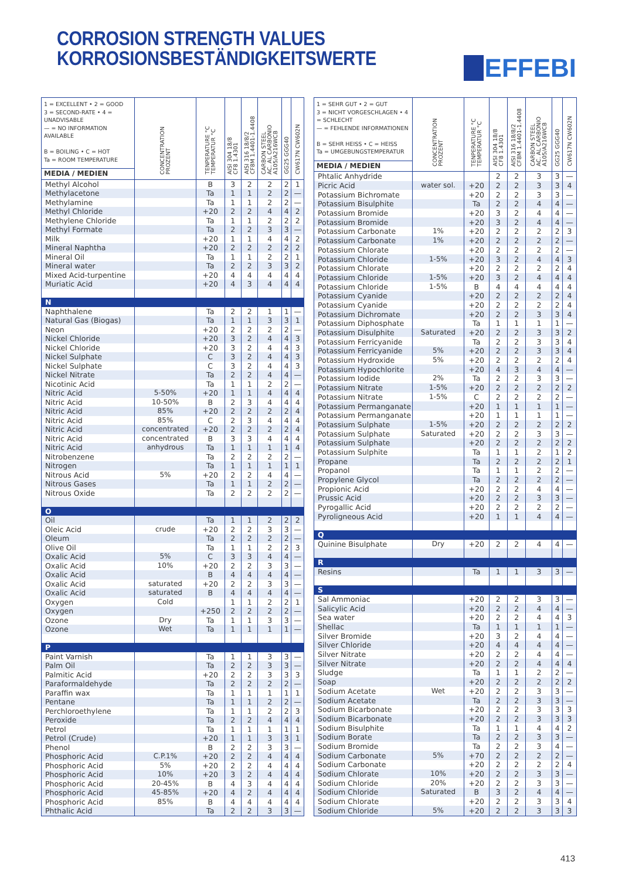CORROSION STRENGTH VALUES
KORROSIONSBESTÄNDIGKEITSWERTE
EFFEBI
| 1 = EXCELLENT • 2 = GOOD 3 = SECOND-RATE • 4 = UNADVISABLE — = NO INFORMATION AVAILABLE B = BOILING • C = HOT Ta = ROOM TEMPERATURE MEDIA / MEDIEN | CONCENTRATION PROZENT | TENPERATURE °C TEMPERATUR °C | AISI 304 18/8 CF8 1.4301 | AISI 316 18/8/2 CF8M 1.4401-1.4408 | CARBON STEEL AC. AL CARBONIO A105/A216WCB | GG25 GGG40 | CW617N CW602N |
| --- | --- | --- | --- | --- | --- | --- | --- |
| Methyl Alcohol | | B | 3 | 2 | 2 | 2 | 1 |
| Methylacetone | | Ta | 1 | 1 | 2 | 2 | — |
| Methylamine | | Ta | 1 | 1 | 2 | 2 | — |
| Methyl Chloride | | +20 | 2 | 2 | 4 | 4 | 2 |
| Methylene Chloride | | Ta | 1 | 1 | 2 | 2 | 2 |
| Methyl Formate | | Ta | 2 | 2 | 3 | 3 | — |
| Milk | | +20 | 1 | 1 | 4 | 4 | 2 |
| Mineral Naphtha | | +20 | 2 | 2 | 2 | 2 | 2 |
| Mineral Oil | | Ta | 1 | 1 | 2 | 2 | 1 |
| Mineral water | | Ta | 2 | 2 | 3 | 3 | 2 |
| Mixed Acid-turpentine | | +20 | 4 | 4 | 4 | 4 | 4 |
| Muriatic Acid | | +20 | 4 | 3 | 4 | 4 | 4 |
| N | | | | | | | |
| Naphthalene | | Ta | 2 | 2 | 1 | 1 | — |
| Natural Gas (Biogas) | | Ta | 1 | 1 | 3 | 3 | 1 |
| Neon | | +20 | 2 | 2 | 2 | 2 | — |
| Nickel Chloride | | +20 | 3 | 2 | 4 | 4 | 3 |
| Nickel Chloride | | +20 | 3 | 2 | 4 | 4 | 3 |
| Nickel Sulphate | | C | 3 | 2 | 4 | 4 | 3 |
| Nickel Sulphate | | C | 3 | 2 | 4 | 4 | 3 |
| Nickel Nitrate | | Ta | 2 | 2 | 4 | 4 | — |
| Nicotinic Acid | | Ta | 1 | 1 | 2 | 2 | — |
| Nitric Acid | 5-50% | +20 | 1 | 1 | 4 | 4 | 4 |
| Nitric Acid | 10-50% | B | 2 | 3 | 4 | 4 | 4 |
| Nitric Acid | 85% | +20 | 2 | 2 | 2 | 2 | 4 |
| Nitric Acid | 85% | C | 2 | 3 | 4 | 4 | 4 |
| Nitric Acid | concentrated | +20 | 2 | 2 | 2 | 2 | 4 |
| Nitric Acid | concentrated | B | 3 | 3 | 4 | 4 | 4 |
| Nitric Acid | anhydrous | Ta | 1 | 1 | 1 | 1 | 4 |
| Nitrobenzene | | Ta | 2 | 2 | 2 | 2 | — |
| Nitrogen | | Ta | 1 | 1 | 1 | 1 | 1 |
| Nitrous Acid | 5% | +20 | 2 | 2 | 4 | 4 | — |
| Nitrous Gases | | Ta | 1 | 1 | 2 | 2 | — |
| Nitrous Oxide | | Ta | 2 | 2 | 2 | 2 | — |
| O | | | | | | | |
| Oil | | Ta | 1 | 1 | 2 | 2 | 2 |
| Oleic Acid | crude | +20 | 2 | 2 | 3 | 3 | — |
| Oleum | | Ta | 2 | 2 | 2 | 2 | — |
| Olive Oil | | Ta | 1 | 1 | 2 | 2 | 3 |
| Oxalic Acid | 5% | C | 3 | 3 | 4 | 4 | — |
| Oxalic Acid | 10% | +20 | 2 | 2 | 3 | 3 | — |
| Oxalic Acid | | B | 4 | 4 | 4 | 4 | — |
| Oxalic Acid | saturated | +20 | 2 | 2 | 3 | 3 | — |
| Oxalic Acid | saturated | B | 4 | 4 | 4 | 4 | — |
| Oxygen | Cold | | 1 | 1 | 2 | 2 | 1 |
| Oxygen | | +250 | 2 | 2 | 2 | 2 | — |
| Ozone | Dry | Ta | 1 | 1 | 3 | 3 | — |
| Ozone | Wet | Ta | 1 | 1 | 1 | 1 | — |
| P | | | | | | | |
| Paint Varnish | | Ta | 1 | 1 | 3 | 3 | — |
| Palm Oil | | Ta | 2 | 2 | 3 | 3 | — |
| Palmitic Acid | | +20 | 2 | 2 | 3 | 3 | 3 |
| Paraformaldehyde | | Ta | 2 | 2 | 2 | 2 | — |
| Paraffin wax | | Ta | 1 | 1 | 1 | 1 | 1 |
| Pentane | | Ta | 1 | 1 | 2 | 2 | — |
| Perchloroethylene | | Ta | 1 | 1 | 2 | 2 | 3 |
| Peroxide | | Ta | 2 | 2 | 4 | 4 | 4 |
| Petrol | | Ta | 1 | 1 | 1 | 1 | 1 |
| Petrol (Crude) | | +20 | 1 | 1 | 3 | 3 | 1 |
| Phenol | | B | 2 | 2 | 3 | 3 | — |
| Phosphoric Acid | C.P.1% | +20 | 2 | 2 | 4 | 4 | 4 |
| Phosphoric Acid | 5% | +20 | 2 | 2 | 4 | 4 | 4 |
| Phosphoric Acid | 10% | +20 | 3 | 2 | 4 | 4 | 4 |
| Phosphoric Acid | 20-45% | B | 4 | 3 | 4 | 4 | 4 |
| Phosphoric Acid | 45-85% | +20 | 4 | 2 | 4 | 4 | 4 |
| Phosphoric Acid | 85% | B | 4 | 4 | 4 | 4 | 4 |
| Phthalic Acid | | Ta | 2 | 2 | 3 | 3 | — |
| 1 = SEHR GUT • 2 = GUT 3 = NICHT VORGESCHLAGEN • 4 = SCHLECHT — = FEHLENDE INFORMATIONEN B = SEHR HEISS • C = HEISS Ta = UMGEBUNGSTEMPERATUR MEDIA / MEDIEN | CONCENTRATION PROZENT | TENPERATURE °C TEMPERATUR °C | AISI 304 18/8 CF8 1.4301 | AISI 316 18/8/2 CF8M 1.4401-1.4408 | CARBON STEEL AC. AL CARBONIO A105/A216WCB | GG25 GGG40 | CW617N CW602N |
| --- | --- | --- | --- | --- | --- | --- | --- |
| Phtalic Anhydride | | | 2 | 2 | 3 | 3 | — |
| Picric Acid | water sol. | +20 | 2 | 2 | 3 | 3 | 4 |
| Potassium Bichromate | | +20 | 2 | 2 | 3 | 3 | — |
| Potassium Bisulphite | | Ta | 2 | 2 | 4 | 4 | — |
| Potassium Bromide | | +20 | 3 | 2 | 4 | 4 | — |
| Potassium Bromide | | +20 | 3 | 2 | 4 | 4 | — |
| Potassium Carbonate | 1% | +20 | 2 | 2 | 2 | 2 | 3 |
| Potassium Carbonate | 1% | +20 | 2 | 2 | 2 | 2 | — |
| Potassium Chlorate | | +20 | 2 | 2 | 2 | 2 | — |
| Potassium Chloride | 1-5% | +20 | 3 | 2 | 4 | 4 | 3 |
| Potassium Chlorate | | +20 | 2 | 2 | 2 | 2 | 4 |
| Potassium Chloride | 1-5% | +20 | 3 | 2 | 4 | 4 | 4 |
| Potassium Chloride | 1-5% | B | 4 | 4 | 4 | 4 | 4 |
| Potassium Cyanide | | +20 | 2 | 2 | 2 | 2 | 4 |
| Potassium Cyanide | | +20 | 2 | 2 | 2 | 2 | 4 |
| Potassium Dichromate | | +20 | 2 | 2 | 3 | 3 | 4 |
| Potassium Diphosphate | | Ta | 1 | 1 | 1 | 1 | — |
| Potassium Disulphite | Saturated | +20 | 2 | 2 | 3 | 3 | 2 |
| Potassium Ferricyanide | | Ta | 2 | 2 | 3 | 3 | 4 |
| Potassium Ferricyanide | 5% | +20 | 2 | 2 | 3 | 3 | 4 |
| Potassium Hydroxide | 5% | +20 | 2 | 2 | 2 | 2 | 4 |
| Potassium Hypochlorite | | +20 | 4 | 3 | 4 | 4 | — |
| Potassium Iodide | 2% | Ta | 2 | 2 | 3 | 3 | — |
| Potassium Nitrate | 1-5% | +20 | 2 | 2 | 2 | 2 | 2 |
| Potassium Nitrate | 1-5% | C | 2 | 2 | 2 | 2 | — |
| Potassium Permanganate | | +20 | 1 | 1 | 1 | 1 | — |
| Potassium Permanganate | | +20 | 1 | 1 | 1 | 1 | — |
| Potassium Sulphate | 1-5% | +20 | 2 | 2 | 2 | 2 | 2 |
| Potassium Sulphate | Saturated | +20 | 2 | 2 | 3 | 3 | — |
| Potassium Sulphate | | +20 | 2 | 2 | 2 | 2 | 2 |
| Potassium Sulphite | | Ta | 1 | 1 | 2 | 1 | 2 |
| Propane | | Ta | 2 | 2 | 2 | 2 | 1 |
| Propanol | | Ta | 1 | 1 | 2 | 2 | — |
| Propylene Glycol | | Ta | 2 | 2 | 2 | 2 | — |
| Propionic Acid | | +20 | 2 | 2 | 4 | 4 | — |
| Prussic Acid | | +20 | 2 | 2 | 3 | 3 | — |
| Pyrogallic Acid | | +20 | 2 | 2 | 2 | 2 | — |
| Pyroligneous Acid | | +20 | 1 | 1 | 4 | 4 | — |
| Q | | | | | | | |
| Quinine Bisulphate | Dry | +20 | 2 | 2 | 4 | 4 | — |
| R | | | | | | | |
| Resins | | Ta | 1 | 1 | 3 | 3 | — |
| S | | | | | | | |
| Sal Ammoniac | | +20 | 2 | 2 | 3 | 3 | — |
| Salicylic Acid | | +20 | 2 | 2 | 4 | 4 | — |
| Sea water | | +20 | 2 | 2 | 4 | 4 | 3 |
| Shellac | | Ta | 1 | 1 | 1 | 1 | — |
| Silver Bromide | | +20 | 3 | 2 | 4 | 4 | — |
| Silver Chloride | | +20 | 4 | 4 | 4 | 4 | — |
| Silver Nitrate | | +20 | 2 | 2 | 4 | 4 | — |
| Silver Nitrate | | +20 | 2 | 2 | 4 | 4 | 4 |
| Sludge | | Ta | 1 | 1 | 2 | 2 | — |
| Soap | | +20 | 2 | 2 | 2 | 2 | 2 |
| Sodium Acetate | Wet | +20 | 2 | 2 | 3 | 3 | — |
| Sodium Acetate | | Ta | 2 | 2 | 3 | 3 | — |
| Sodium Bicarbonate | | +20 | 2 | 2 | 3 | 3 | 3 |
| Sodium Bicarbonate | | +20 | 2 | 2 | 3 | 3 | 3 |
| Sodium Bisulphite | | Ta | 1 | 1 | 4 | 4 | 2 |
| Sodium Borate | | Ta | 2 | 2 | 3 | 3 | — |
| Sodium Bromide | | Ta | 2 | 2 | 3 | 4 | — |
| Sodium Carbonate | 5% | +70 | 2 | 2 | 2 | 2 | — |
| Sodium Carbonate | | +20 | 2 | 2 | 2 | 2 | 4 |
| Sodium Chlorate | 10% | +20 | 2 | 2 | 3 | 3 | — |
| Sodium Chloride | 20% | +20 | 2 | 2 | 3 | 3 | — |
| Sodium Chloride | Saturated | B | 3 | 2 | 4 | 4 | — |
| Sodium Chlorate | | +20 | 2 | 2 | 3 | 3 | 4 |
| Sodium Chloride | 5% | +20 | 2 | 2 | 3 | 3 | 3 |
413